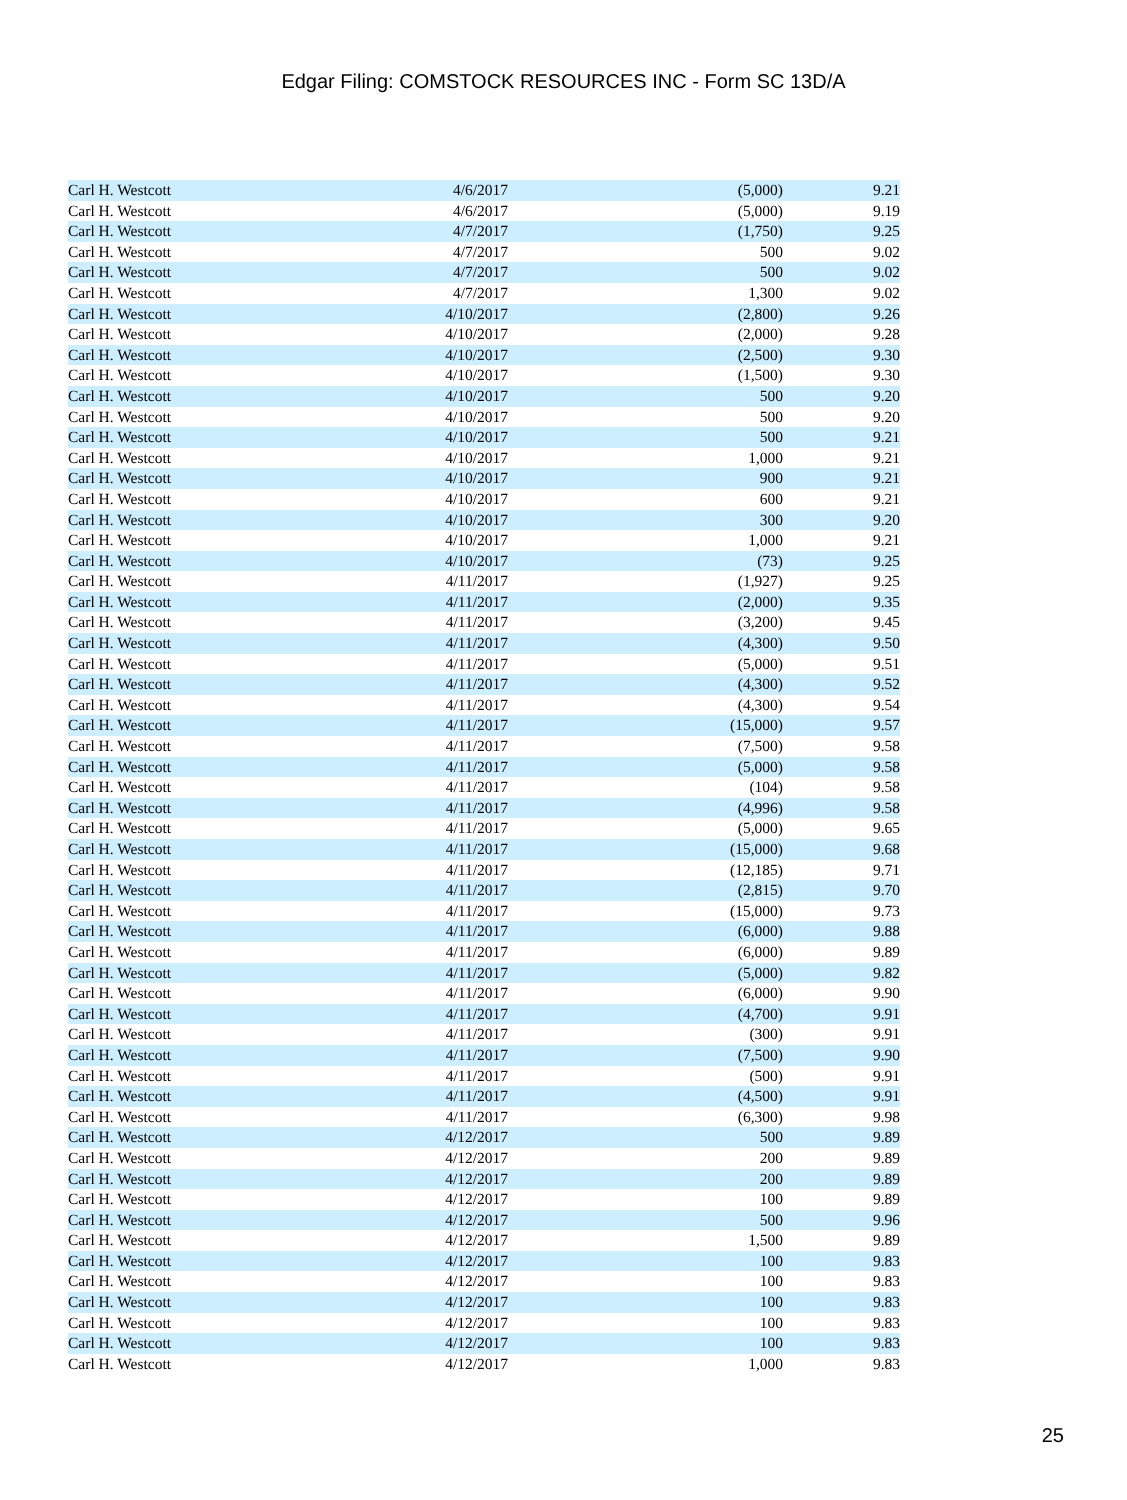Edgar Filing: COMSTOCK RESOURCES INC - Form SC 13D/A
| Carl H. Westcott | 4/6/2017 | (5,000) | 9.21 |
| Carl H. Westcott | 4/6/2017 | (5,000) | 9.19 |
| Carl H. Westcott | 4/7/2017 | (1,750) | 9.25 |
| Carl H. Westcott | 4/7/2017 | 500 | 9.02 |
| Carl H. Westcott | 4/7/2017 | 500 | 9.02 |
| Carl H. Westcott | 4/7/2017 | 1,300 | 9.02 |
| Carl H. Westcott | 4/10/2017 | (2,800) | 9.26 |
| Carl H. Westcott | 4/10/2017 | (2,000) | 9.28 |
| Carl H. Westcott | 4/10/2017 | (2,500) | 9.30 |
| Carl H. Westcott | 4/10/2017 | (1,500) | 9.30 |
| Carl H. Westcott | 4/10/2017 | 500 | 9.20 |
| Carl H. Westcott | 4/10/2017 | 500 | 9.20 |
| Carl H. Westcott | 4/10/2017 | 500 | 9.21 |
| Carl H. Westcott | 4/10/2017 | 1,000 | 9.21 |
| Carl H. Westcott | 4/10/2017 | 900 | 9.21 |
| Carl H. Westcott | 4/10/2017 | 600 | 9.21 |
| Carl H. Westcott | 4/10/2017 | 300 | 9.20 |
| Carl H. Westcott | 4/10/2017 | 1,000 | 9.21 |
| Carl H. Westcott | 4/10/2017 | (73) | 9.25 |
| Carl H. Westcott | 4/11/2017 | (1,927) | 9.25 |
| Carl H. Westcott | 4/11/2017 | (2,000) | 9.35 |
| Carl H. Westcott | 4/11/2017 | (3,200) | 9.45 |
| Carl H. Westcott | 4/11/2017 | (4,300) | 9.50 |
| Carl H. Westcott | 4/11/2017 | (5,000) | 9.51 |
| Carl H. Westcott | 4/11/2017 | (4,300) | 9.52 |
| Carl H. Westcott | 4/11/2017 | (4,300) | 9.54 |
| Carl H. Westcott | 4/11/2017 | (15,000) | 9.57 |
| Carl H. Westcott | 4/11/2017 | (7,500) | 9.58 |
| Carl H. Westcott | 4/11/2017 | (5,000) | 9.58 |
| Carl H. Westcott | 4/11/2017 | (104) | 9.58 |
| Carl H. Westcott | 4/11/2017 | (4,996) | 9.58 |
| Carl H. Westcott | 4/11/2017 | (5,000) | 9.65 |
| Carl H. Westcott | 4/11/2017 | (15,000) | 9.68 |
| Carl H. Westcott | 4/11/2017 | (12,185) | 9.71 |
| Carl H. Westcott | 4/11/2017 | (2,815) | 9.70 |
| Carl H. Westcott | 4/11/2017 | (15,000) | 9.73 |
| Carl H. Westcott | 4/11/2017 | (6,000) | 9.88 |
| Carl H. Westcott | 4/11/2017 | (6,000) | 9.89 |
| Carl H. Westcott | 4/11/2017 | (5,000) | 9.82 |
| Carl H. Westcott | 4/11/2017 | (6,000) | 9.90 |
| Carl H. Westcott | 4/11/2017 | (4,700) | 9.91 |
| Carl H. Westcott | 4/11/2017 | (300) | 9.91 |
| Carl H. Westcott | 4/11/2017 | (7,500) | 9.90 |
| Carl H. Westcott | 4/11/2017 | (500) | 9.91 |
| Carl H. Westcott | 4/11/2017 | (4,500) | 9.91 |
| Carl H. Westcott | 4/11/2017 | (6,300) | 9.98 |
| Carl H. Westcott | 4/12/2017 | 500 | 9.89 |
| Carl H. Westcott | 4/12/2017 | 200 | 9.89 |
| Carl H. Westcott | 4/12/2017 | 200 | 9.89 |
| Carl H. Westcott | 4/12/2017 | 100 | 9.89 |
| Carl H. Westcott | 4/12/2017 | 500 | 9.96 |
| Carl H. Westcott | 4/12/2017 | 1,500 | 9.89 |
| Carl H. Westcott | 4/12/2017 | 100 | 9.83 |
| Carl H. Westcott | 4/12/2017 | 100 | 9.83 |
| Carl H. Westcott | 4/12/2017 | 100 | 9.83 |
| Carl H. Westcott | 4/12/2017 | 100 | 9.83 |
| Carl H. Westcott | 4/12/2017 | 100 | 9.83 |
| Carl H. Westcott | 4/12/2017 | 1,000 | 9.83 |
25